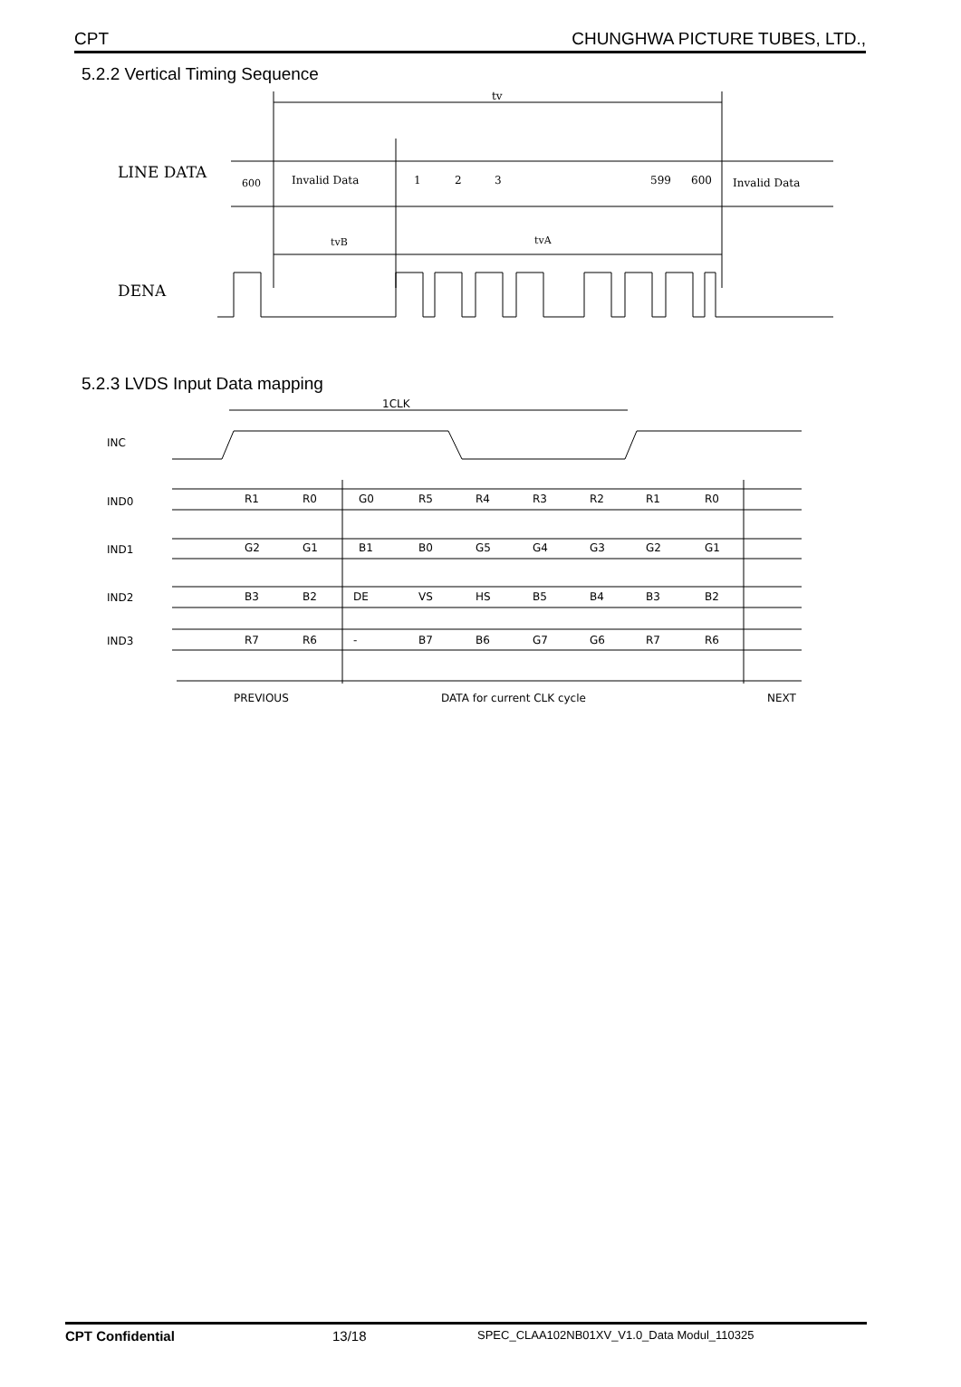CPT CHUNGHWA PICTURE TUBES, LTD.,
5.2.2 Vertical Timing Sequence
tv
LINE DATA
600
Invalid Data
1
2
3
599
600
Invalid Data
tvB
tvA
DENA
5.2.3 LVDS Input Data mapping
1CLK
INC
IND0
IND1
IND2
IND3
R1
R0
G0
R5
R4
R3
R2
R1
R0
G2
G1
B1
B0
G5
G4
G3
G2
G1
B3
B2
DE
VS
HS
B5
B4
B3
B2
R7
R6
-
B7
B6
G7
G6
R7
R6
PREVIOUS
DATA for current CLK cycle
NEXT
CPT Confidential 13/18 SPEC_CLAA102NB01XV_V1.0_Data Modul_110325